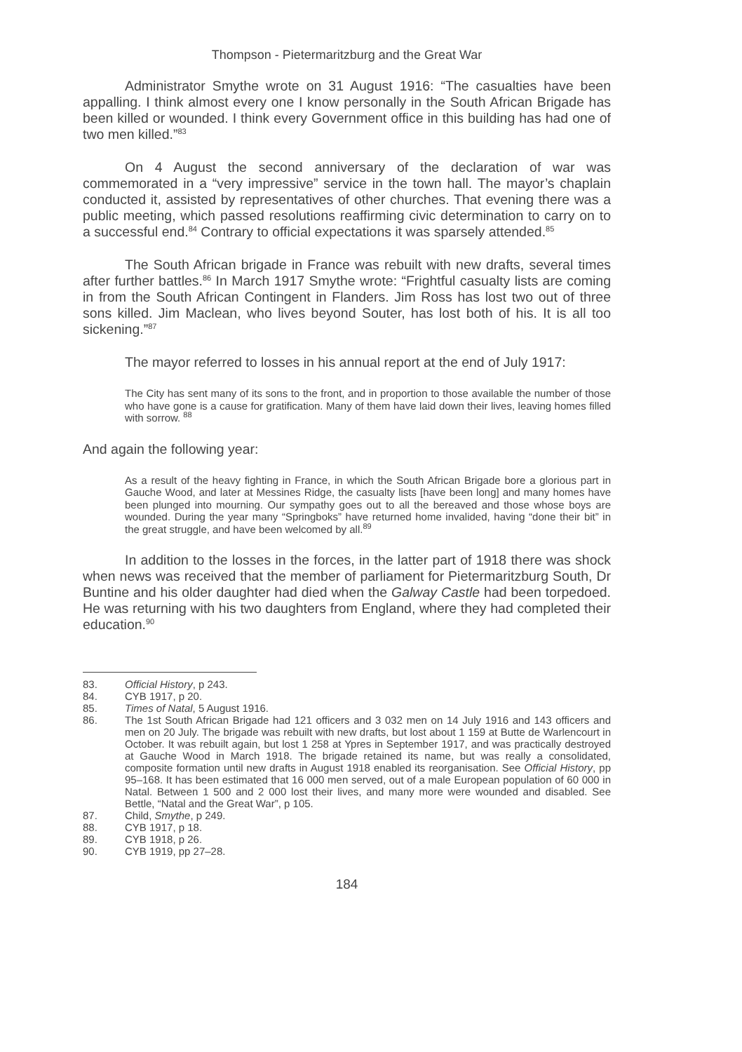Thompson - Pietermaritzburg and the Great War
Administrator Smythe wrote on 31 August 1916: “The casualties have been appalling. I think almost every one I know personally in the South African Brigade has been killed or wounded. I think every Government office in this building has had one of two men killed.”<sup>83</sup>
On 4 August the second anniversary of the declaration of war was commemorated in a “very impressive” service in the town hall. The mayor’s chaplain conducted it, assisted by representatives of other churches. That evening there was a public meeting, which passed resolutions reaffirming civic determination to carry on to a successful end.<sup>84</sup> Contrary to official expectations it was sparsely attended.<sup>85</sup>
The South African brigade in France was rebuilt with new drafts, several times after further battles.<sup>86</sup> In March 1917 Smythe wrote: “Frightful casualty lists are coming in from the South African Contingent in Flanders. Jim Ross has lost two out of three sons killed. Jim Maclean, who lives beyond Souter, has lost both of his. It is all too sickening.”<sup>87</sup>
The mayor referred to losses in his annual report at the end of July 1917:
The City has sent many of its sons to the front, and in proportion to those available the number of those who have gone is a cause for gratification. Many of them have laid down their lives, leaving homes filled with sorrow. <sup>88</sup>
And again the following year:
As a result of the heavy fighting in France, in which the South African Brigade bore a glorious part in Gauche Wood, and later at Messines Ridge, the casualty lists [have been long] and many homes have been plunged into mourning. Our sympathy goes out to all the bereaved and those whose boys are wounded. During the year many “Springboks” have returned home invalided, having “done their bit” in the great struggle, and have been welcomed by all.<sup>89</sup>
In addition to the losses in the forces, in the latter part of 1918 there was shock when news was received that the member of parliament for Pietermaritzburg South, Dr Buntine and his older daughter had died when the Galway Castle had been torpedoed. He was returning with his two daughters from England, where they had completed their education.<sup>90</sup>
83. Official History, p 243.
84. CYB 1917, p 20.
85. Times of Natal, 5 August 1916.
86. The 1st South African Brigade had 121 officers and 3 032 men on 14 July 1916 and 143 officers and men on 20 July. The brigade was rebuilt with new drafts, but lost about 1 159 at Butte de Warlencourt in October. It was rebuilt again, but lost 1 258 at Ypres in September 1917, and was practically destroyed at Gauche Wood in March 1918. The brigade retained its name, but was really a consolidated, composite formation until new drafts in August 1918 enabled its reorganisation. See Official History, pp 95–168. It has been estimated that 16 000 men served, out of a male European population of 60 000 in Natal. Between 1 500 and 2 000 lost their lives, and many more were wounded and disabled. See Bettle, “Natal and the Great War”, p 105.
87. Child, Smythe, p 249.
88. CYB 1917, p 18.
89. CYB 1918, p 26.
90. CYB 1919, pp 27–28.
184